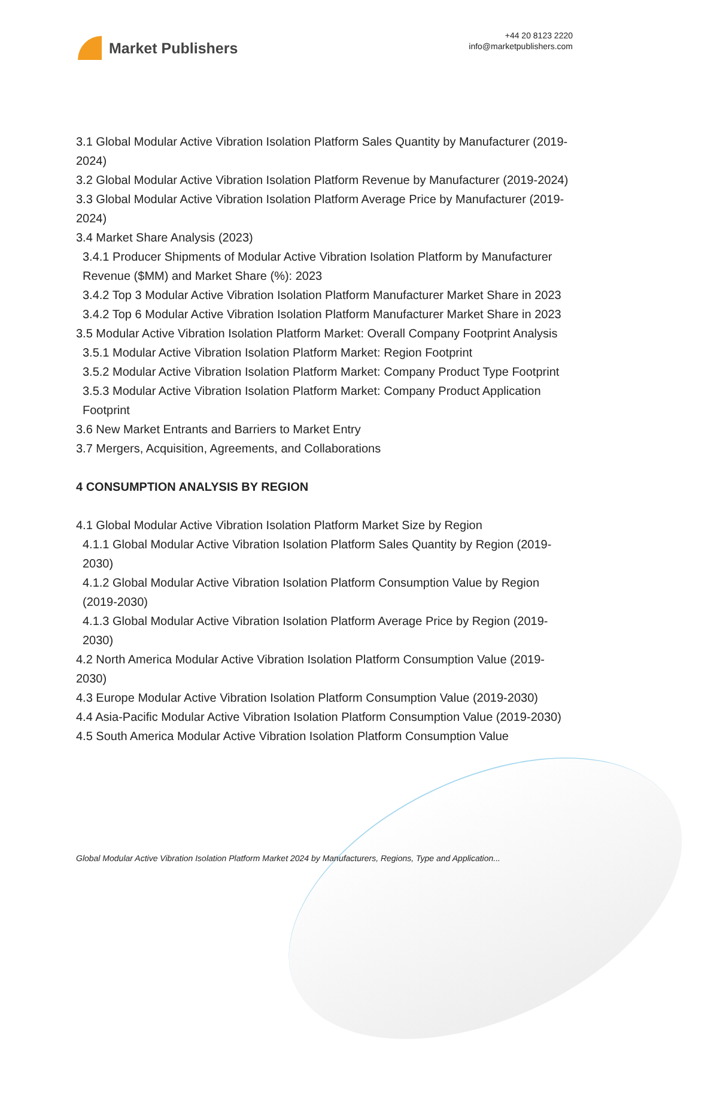Market Publishers
+44 20 8123 2220
info@marketpublishers.com
3.1 Global Modular Active Vibration Isolation Platform Sales Quantity by Manufacturer (2019-2024)
3.2 Global Modular Active Vibration Isolation Platform Revenue by Manufacturer (2019-2024)
3.3 Global Modular Active Vibration Isolation Platform Average Price by Manufacturer (2019-2024)
3.4 Market Share Analysis (2023)
3.4.1 Producer Shipments of Modular Active Vibration Isolation Platform by Manufacturer Revenue ($MM) and Market Share (%): 2023
3.4.2 Top 3 Modular Active Vibration Isolation Platform Manufacturer Market Share in 2023
3.4.2 Top 6 Modular Active Vibration Isolation Platform Manufacturer Market Share in 2023
3.5 Modular Active Vibration Isolation Platform Market: Overall Company Footprint Analysis
3.5.1 Modular Active Vibration Isolation Platform Market: Region Footprint
3.5.2 Modular Active Vibration Isolation Platform Market: Company Product Type Footprint
3.5.3 Modular Active Vibration Isolation Platform Market: Company Product Application Footprint
3.6 New Market Entrants and Barriers to Market Entry
3.7 Mergers, Acquisition, Agreements, and Collaborations
4 CONSUMPTION ANALYSIS BY REGION
4.1 Global Modular Active Vibration Isolation Platform Market Size by Region
4.1.1 Global Modular Active Vibration Isolation Platform Sales Quantity by Region (2019-2030)
4.1.2 Global Modular Active Vibration Isolation Platform Consumption Value by Region (2019-2030)
4.1.3 Global Modular Active Vibration Isolation Platform Average Price by Region (2019-2030)
4.2 North America Modular Active Vibration Isolation Platform Consumption Value (2019-2030)
4.3 Europe Modular Active Vibration Isolation Platform Consumption Value (2019-2030)
4.4 Asia-Pacific Modular Active Vibration Isolation Platform Consumption Value (2019-2030)
4.5 South America Modular Active Vibration Isolation Platform Consumption Value
Global Modular Active Vibration Isolation Platform Market 2024 by Manufacturers, Regions, Type and Application...